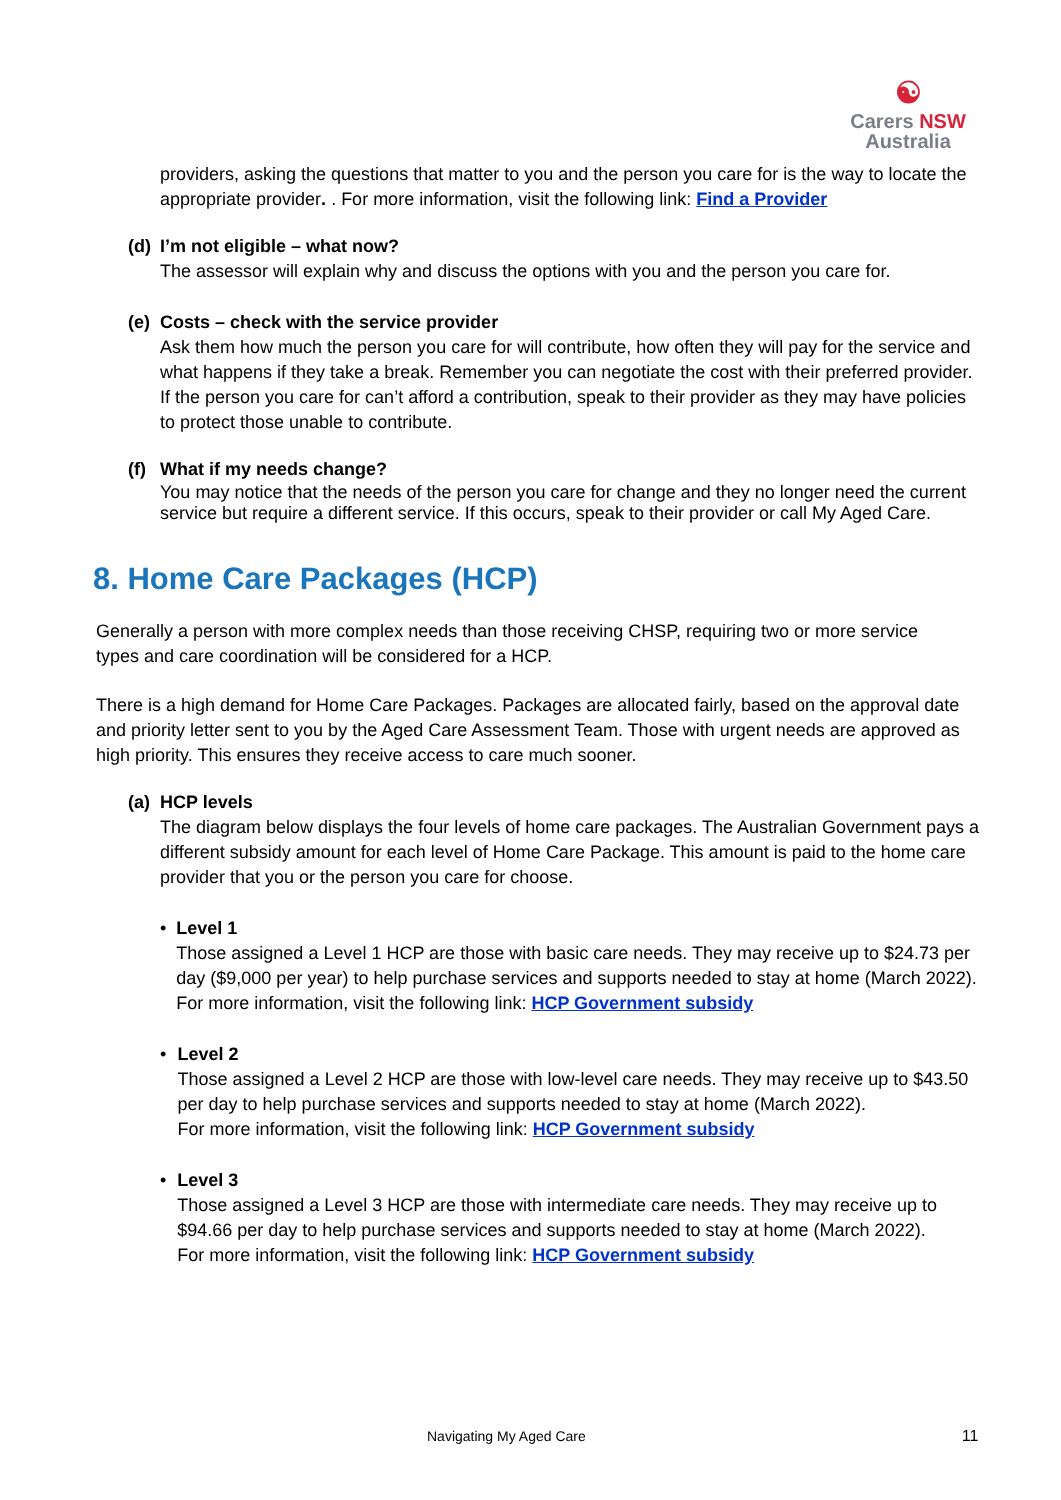☯
Carers NSW
Australia
providers, asking the questions that matter to you and the person you care for is the way to locate the appropriate provider. . For more information, visit the following link: Find a Provider
(d) I’m not eligible – what now?
The assessor will explain why and discuss the options with you and the person you care for.
(e) Costs – check with the service provider
Ask them how much the person you care for will contribute, how often they will pay for the service and what happens if they take a break. Remember you can negotiate the cost with their preferred provider.
If the person you care for can’t afford a contribution, speak to their provider as they may have policies to protect those unable to contribute.
(f) What if my needs change?
You may notice that the needs of the person you care for change and they no longer need the current service but require a different service. If this occurs, speak to their provider or call My Aged Care.
8. Home Care Packages (HCP)
Generally a person with more complex needs than those receiving CHSP, requiring two or more service types and care coordination will be considered for a HCP.
There is a high demand for Home Care Packages. Packages are allocated fairly, based on the approval date and priority letter sent to you by the Aged Care Assessment Team. Those with urgent needs are approved as high priority. This ensures they receive access to care much sooner.
(a) HCP levels
The diagram below displays the four levels of home care packages. The Australian Government pays a different subsidy amount for each level of Home Care Package. This amount is paid to the home care provider that you or the person you care for choose.
• Level 1
Those assigned a Level 1 HCP are those with basic care needs. They may receive up to $24.73 per day ($9,000 per year) to help purchase services and supports needed to stay at home (March 2022).
For more information, visit the following link: HCP Government subsidy
• Level 2
Those assigned a Level 2 HCP are those with low-level care needs. They may receive up to $43.50 per day to help purchase services and supports needed to stay at home (March 2022).
For more information, visit the following link: HCP Government subsidy
• Level 3
Those assigned a Level 3 HCP are those with intermediate care needs. They may receive up to $94.66 per day to help purchase services and supports needed to stay at home (March 2022).
For more information, visit the following link: HCP Government subsidy
Navigating My Aged Care 11